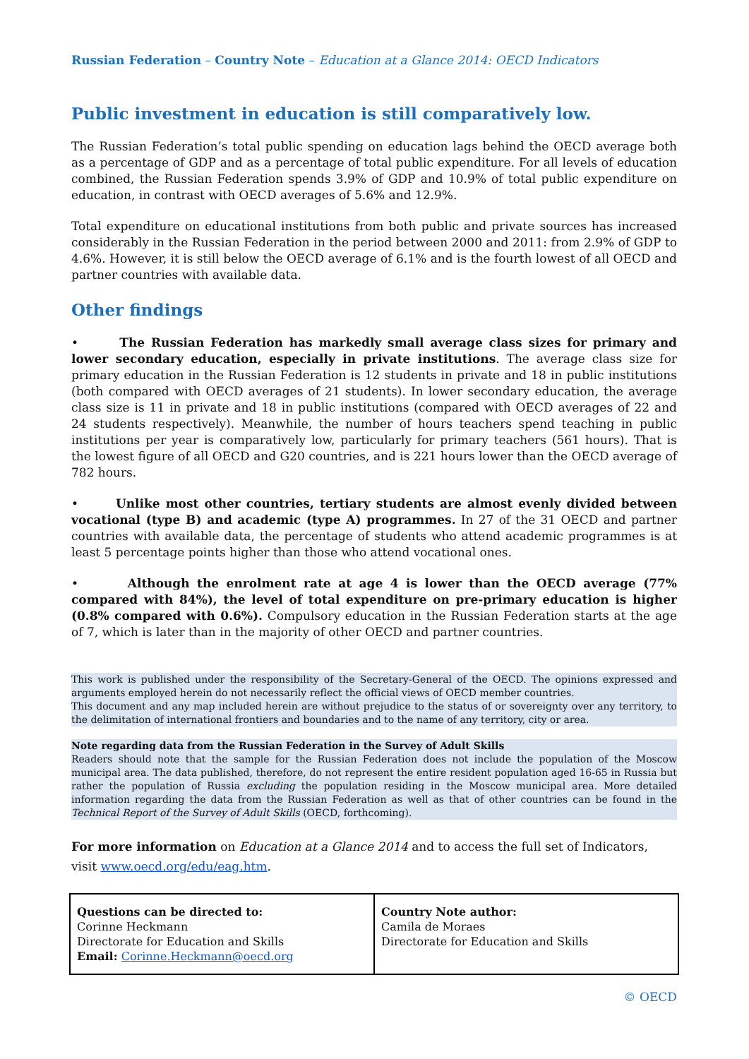Russian Federation – Country Note – Education at a Glance 2014: OECD Indicators
Public investment in education is still comparatively low.
The Russian Federation’s total public spending on education lags behind the OECD average both as a percentage of GDP and as a percentage of total public expenditure. For all levels of education combined, the Russian Federation spends 3.9% of GDP and 10.9% of total public expenditure on education, in contrast with OECD averages of 5.6% and 12.9%.
Total expenditure on educational institutions from both public and private sources has increased considerably in the Russian Federation in the period between 2000 and 2011: from 2.9% of GDP to 4.6%. However, it is still below the OECD average of 6.1% and is the fourth lowest of all OECD and partner countries with available data.
Other findings
• The Russian Federation has markedly small average class sizes for primary and lower secondary education, especially in private institutions. The average class size for primary education in the Russian Federation is 12 students in private and 18 in public institutions (both compared with OECD averages of 21 students). In lower secondary education, the average class size is 11 in private and 18 in public institutions (compared with OECD averages of 22 and 24 students respectively). Meanwhile, the number of hours teachers spend teaching in public institutions per year is comparatively low, particularly for primary teachers (561 hours). That is the lowest figure of all OECD and G20 countries, and is 221 hours lower than the OECD average of 782 hours.
• Unlike most other countries, tertiary students are almost evenly divided between vocational (type B) and academic (type A) programmes. In 27 of the 31 OECD and partner countries with available data, the percentage of students who attend academic programmes is at least 5 percentage points higher than those who attend vocational ones.
• Although the enrolment rate at age 4 is lower than the OECD average (77% compared with 84%), the level of total expenditure on pre-primary education is higher (0.8% compared with 0.6%). Compulsory education in the Russian Federation starts at the age of 7, which is later than in the majority of other OECD and partner countries.
This work is published under the responsibility of the Secretary-General of the OECD. The opinions expressed and arguments employed herein do not necessarily reflect the official views of OECD member countries.
This document and any map included herein are without prejudice to the status of or sovereignty over any territory, to the delimitation of international frontiers and boundaries and to the name of any territory, city or area.
Note regarding data from the Russian Federation in the Survey of Adult Skills
Readers should note that the sample for the Russian Federation does not include the population of the Moscow municipal area. The data published, therefore, do not represent the entire resident population aged 16-65 in Russia but rather the population of Russia excluding the population residing in the Moscow municipal area. More detailed information regarding the data from the Russian Federation as well as that of other countries can be found in the Technical Report of the Survey of Adult Skills (OECD, forthcoming).
For more information on Education at a Glance 2014 and to access the full set of Indicators, visit www.oecd.org/edu/eag.htm.
| Questions can be directed to: Corinne Heckmann Directorate for Education and Skills Email: Corinne.Heckmann@oecd.org | Country Note author: Camila de Moraes Directorate for Education and Skills |
© OECD